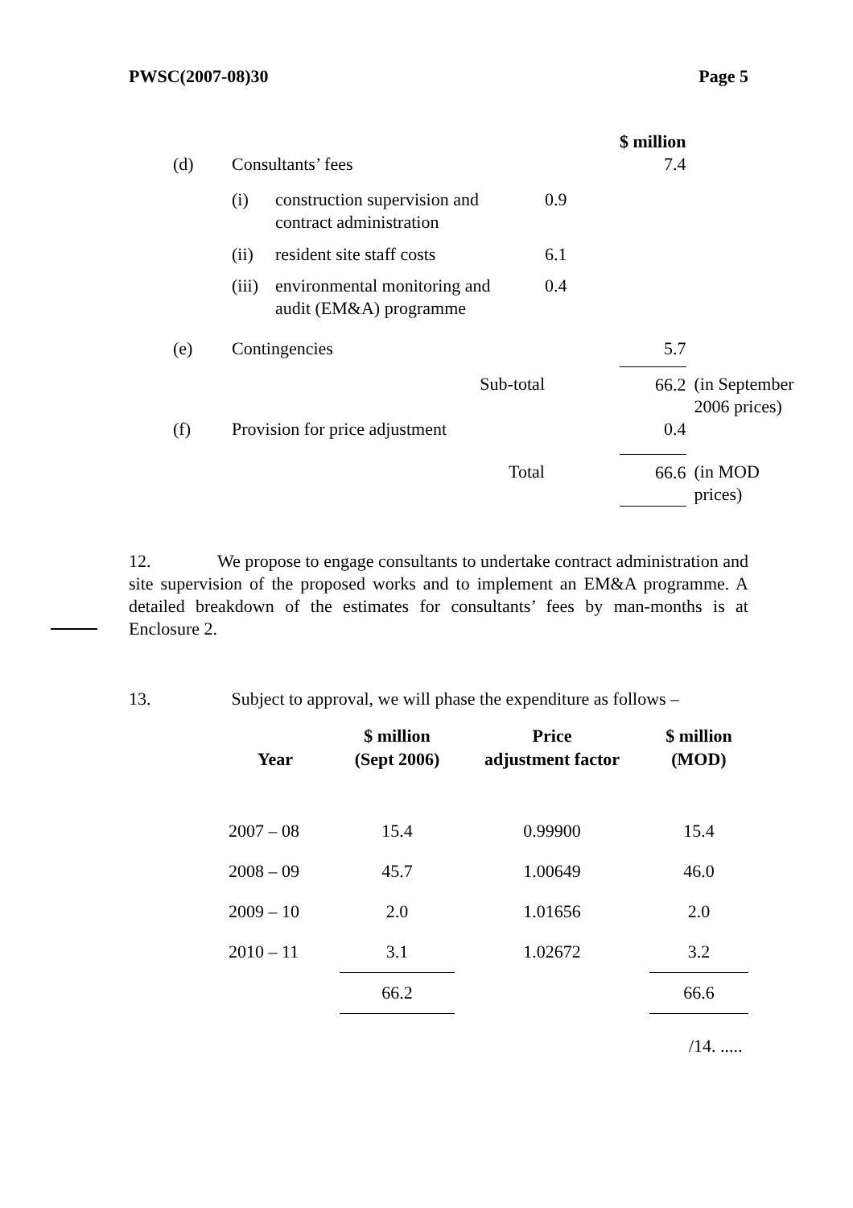PWSC(2007-08)30 Page 5
| | | | | | $ million | |
| (d) | Consultants’ fees | | | | 7.4 | |
| | (i) | construction supervision and contract administration | 0.9 | | | |
| | (ii) | resident site staff costs | 6.1 | | | |
| | (iii) | environmental monitoring and audit (EM&A) programme | 0.4 | | | |
| (e) | Contingencies | | | | 5.7 | |
| | Sub-total | | | | 66.2 | (in September 2006 prices) |
| (f) | Provision for price adjustment | | | | 0.4 | |
| | Total | | | | 66.6 | (in MOD prices) |
12. We propose to engage consultants to undertake contract administration and site supervision of the proposed works and to implement an EM&A programme. A detailed breakdown of the estimates for consultants’ fees by man-months is at Enclosure 2.
13. Subject to approval, we will phase the expenditure as follows –
| Year | $ million (Sept 2006) | Price adjustment factor | $ million (MOD) |
| --- | --- | --- | --- |
| 2007 – 08 | 15.4 | 0.99900 | 15.4 |
| 2008 – 09 | 45.7 | 1.00649 | 46.0 |
| 2009 – 10 | 2.0 | 1.01656 | 2.0 |
| 2010 – 11 | 3.1 | 1.02672 | 3.2 |
| | 66.2 | | 66.6 |
/14. .....